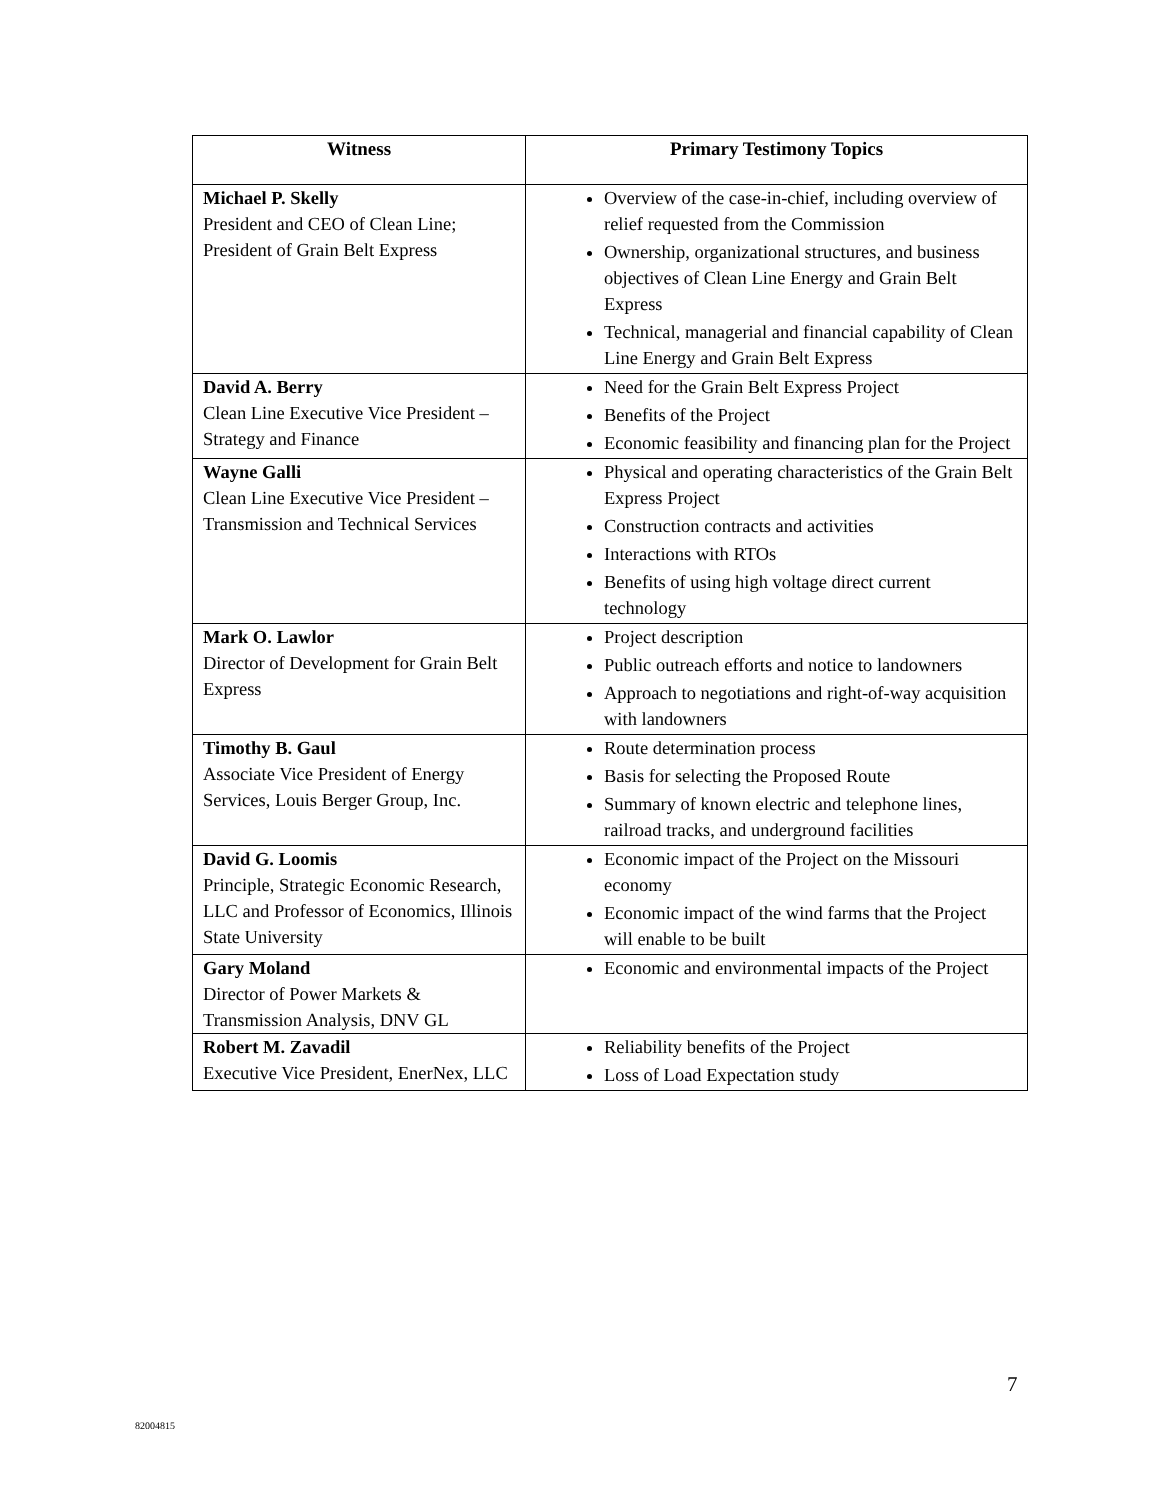| Witness | Primary Testimony Topics |
| --- | --- |
| Michael P. Skelly President and CEO of Clean Line; President of Grain Belt Express | Overview of the case-in-chief, including overview of relief requested from the Commission Ownership, organizational structures, and business objectives of Clean Line Energy and Grain Belt Express Technical, managerial and financial capability of Clean Line Energy and Grain Belt Express |
| David A. Berry Clean Line Executive Vice President – Strategy and Finance | Need for the Grain Belt Express Project Benefits of the Project Economic feasibility and financing plan for the Project |
| Wayne Galli Clean Line Executive Vice President – Transmission and Technical Services | Physical and operating characteristics of the Grain Belt Express Project Construction contracts and activities Interactions with RTOs Benefits of using high voltage direct current technology |
| Mark O. Lawlor Director of Development for Grain Belt Express | Project description Public outreach efforts and notice to landowners Approach to negotiations and right-of-way acquisition with landowners |
| Timothy B. Gaul Associate Vice President of Energy Services, Louis Berger Group, Inc. | Route determination process Basis for selecting the Proposed Route Summary of known electric and telephone lines, railroad tracks, and underground facilities |
| David G. Loomis Principle, Strategic Economic Research, LLC and Professor of Economics, Illinois State University | Economic impact of the Project on the Missouri economy Economic impact of the wind farms that the Project will enable to be built |
| Gary Moland Director of Power Markets & Transmission Analysis, DNV GL | Economic and environmental impacts of the Project |
| Robert M. Zavadil Executive Vice President, EnerNex, LLC | Reliability benefits of the Project Loss of Load Expectation study |
7
82004815